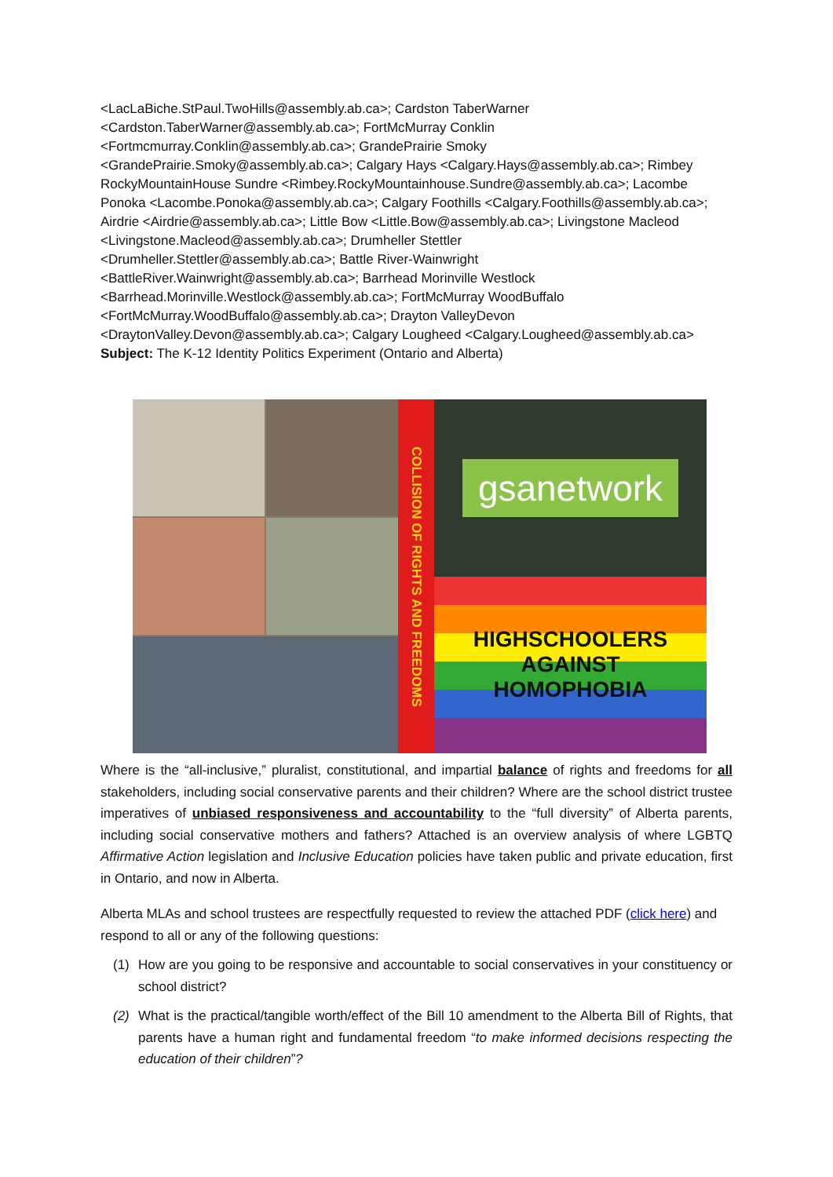<LacLaBiche.StPaul.TwoHills@assembly.ab.ca>; Cardston TaberWarner
<Cardston.TaberWarner@assembly.ab.ca>; FortMcMurray Conklin
<Fortmcmurray.Conklin@assembly.ab.ca>; GrandePrairie Smoky
<GrandePrairie.Smoky@assembly.ab.ca>; Calgary Hays <Calgary.Hays@assembly.ab.ca>; Rimbey RockyMountainHouse Sundre <Rimbey.RockyMountainhouse.Sundre@assembly.ab.ca>; Lacombe Ponoka <Lacombe.Ponoka@assembly.ab.ca>; Calgary Foothills <Calgary.Foothills@assembly.ab.ca>; Airdrie <Airdrie@assembly.ab.ca>; Little Bow <Little.Bow@assembly.ab.ca>; Livingstone Macleod
<Livingstone.Macleod@assembly.ab.ca>; Drumheller Stettler
<Drumheller.Stettler@assembly.ab.ca>; Battle River-Wainwright
<BattleRiver.Wainwright@assembly.ab.ca>; Barrhead Morinville Westlock
<Barrhead.Morinville.Westlock@assembly.ab.ca>; FortMcMurray WoodBuffalo
<FortMcMurray.WoodBuffalo@assembly.ab.ca>; Drayton ValleyDevon
<DraytonValley.Devon@assembly.ab.ca>; Calgary Lougheed <Calgary.Lougheed@assembly.ab.ca>
Subject: The K-12 Identity Politics Experiment (Ontario and Alberta)
COLLISION OF RIGHTS AND FREEDOMS
gsanetwork
HIGHSCHOOLERS
AGAINST
HOMOPHOBIA
Where is the “all-inclusive,” pluralist, constitutional, and impartial balance of rights and freedoms for all stakeholders, including social conservative parents and their children? Where are the school district trustee imperatives of unbiased responsiveness and accountability to the “full diversity” of Alberta parents, including social conservative mothers and fathers? Attached is an overview analysis of where LGBTQ Affirmative Action legislation and Inclusive Education policies have taken public and private education, first in Ontario, and now in Alberta.
Alberta MLAs and school trustees are respectfully requested to review the attached PDF (click here) and respond to all or any of the following questions:
(1) How are you going to be responsive and accountable to social conservatives in your constituency or school district?
(2) What is the practical/tangible worth/effect of the Bill 10 amendment to the Alberta Bill of Rights, that parents have a human right and fundamental freedom “to make informed decisions respecting the education of their children”?